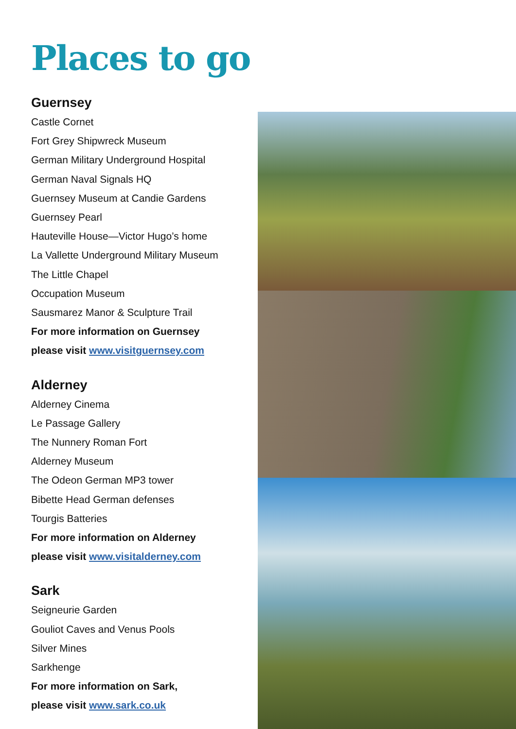Places to go
Guernsey
Castle Cornet
Fort Grey Shipwreck Museum
German Military Underground Hospital
German Naval Signals HQ
Guernsey Museum at Candie Gardens
Guernsey Pearl
Hauteville House—Victor Hugo’s home
La Vallette Underground Military Museum
The Little Chapel
Occupation Museum
Sausmarez Manor & Sculpture Trail
For more information on Guernsey
please visit www.visitguernsey.com
Alderney
Alderney Cinema
Le Passage Gallery
The Nunnery Roman Fort
Alderney Museum
The Odeon German MP3 tower
Bibette Head German defenses
Tourgis Batteries
For more information on Alderney
please visit www.visitalderney.com
Sark
Seigneurie Garden
Gouliot Caves and Venus Pools
Silver Mines
Sarkhenge
For more information on Sark,
please visit www.sark.co.uk